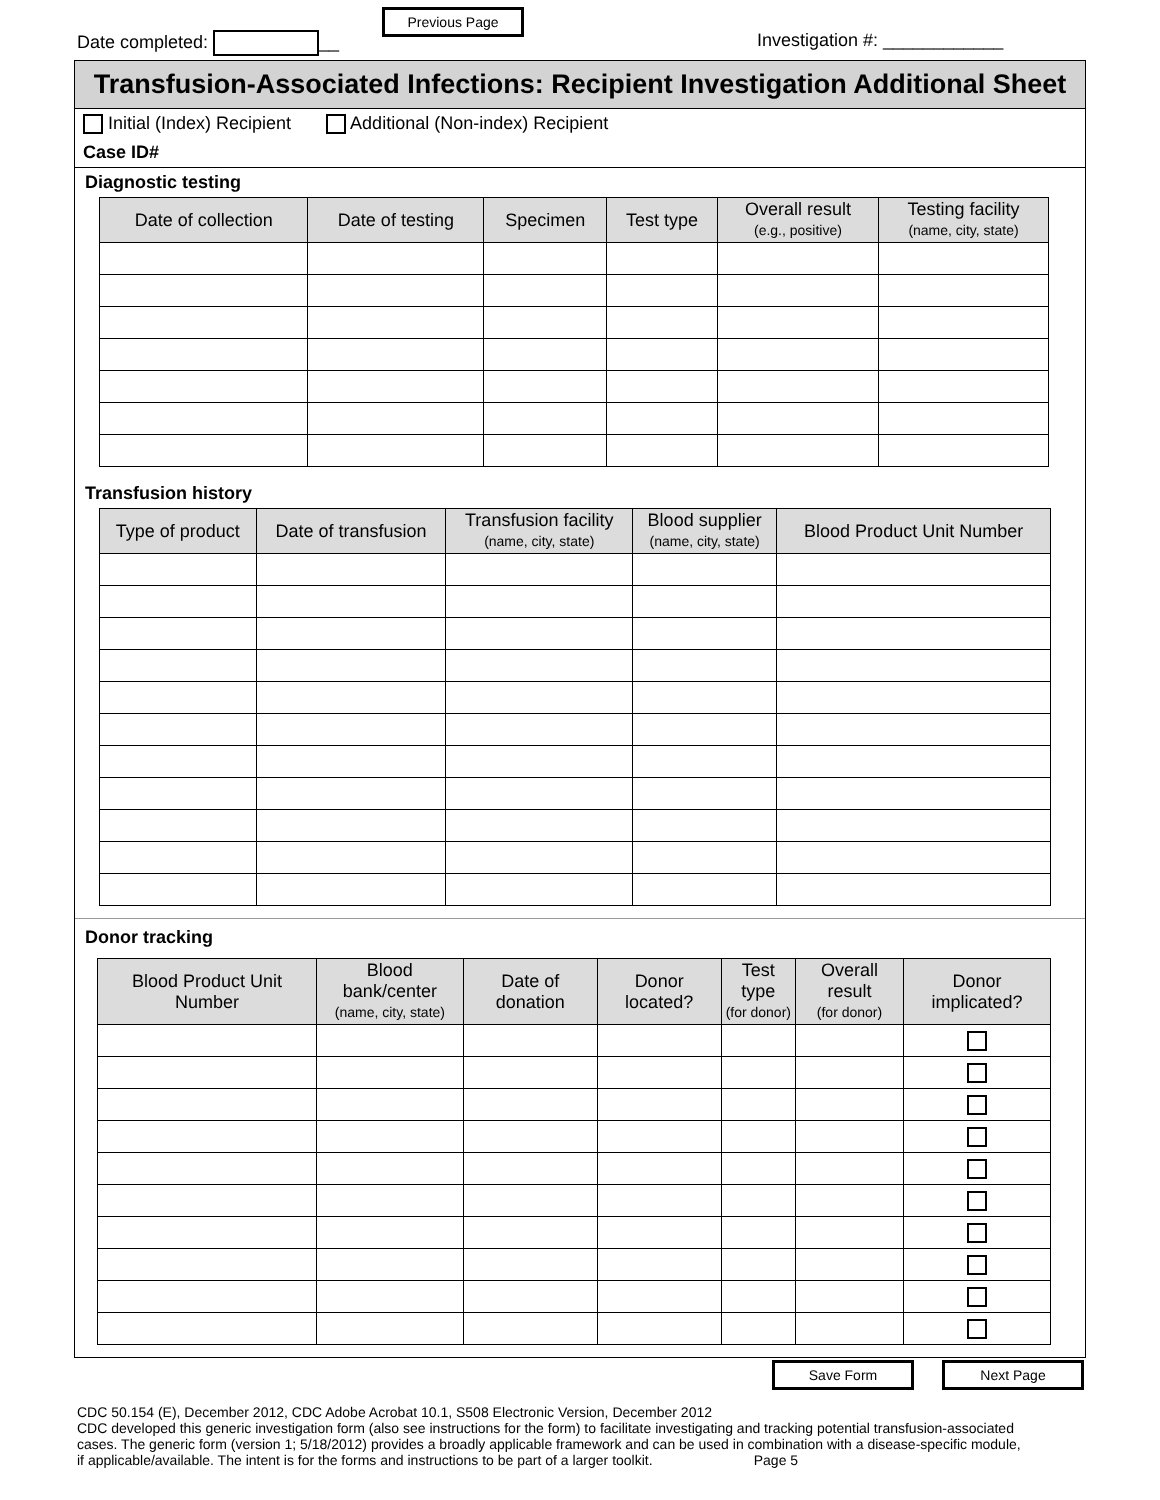Date completed: __
Previous Page
Investigation #: ____________
Transfusion-Associated Infections: Recipient Investigation Additional Sheet
Initial (Index) Recipient Additional (Non-index) Recipient
Case ID#
Diagnostic testing
| Date of collection | Date of testing | Specimen | Test type | Overall result (e.g., positive) | Testing facility (name, city, state) |
| --- | --- | --- | --- | --- | --- |
Transfusion history
| Type of product | Date of transfusion | Transfusion facility (name, city, state) | Blood supplier (name, city, state) | Blood Product Unit Number |
| --- | --- | --- | --- | --- |
Donor tracking
| Blood Product Unit Number | Blood bank/center (name, city, state) | Date of donation | Donor located? | Test type (for donor) | Overall result (for donor) | Donor implicated? |
| --- | --- | --- | --- | --- | --- | --- |
Save Form Next Page
CDC 50.154 (E), December 2012, CDC Adobe Acrobat 10.1, S508 Electronic Version, December 2012
CDC developed this generic investigation form (also see instructions for the form) to facilitate investigating and tracking potential transfusion-associated cases. The generic form (version 1; 5/18/2012) provides a broadly applicable framework and can be used in combination with a disease-specific module, if applicable/available. The intent is for the forms and instructions to be part of a larger toolkit. Page 5